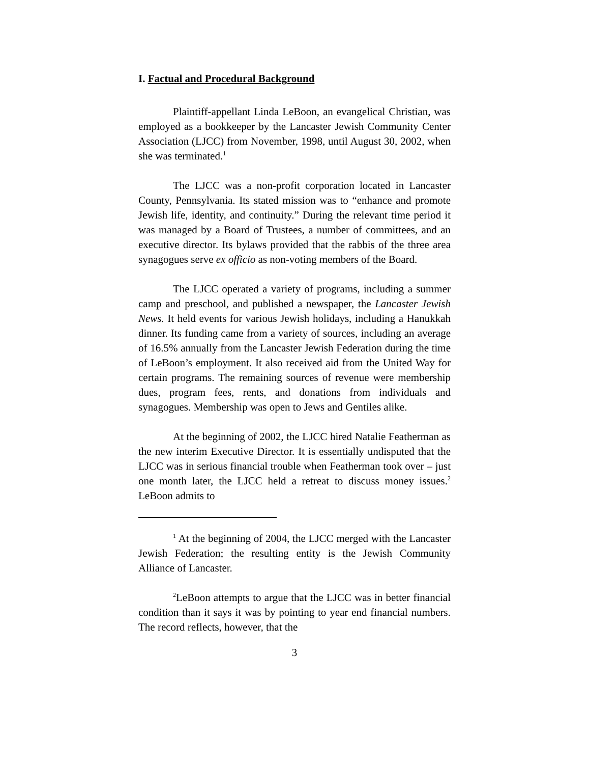I. Factual and Procedural Background
Plaintiff-appellant Linda LeBoon, an evangelical Christian, was employed as a bookkeeper by the Lancaster Jewish Community Center Association (LJCC) from November, 1998, until August 30, 2002, when she was terminated.<sup>1</sup>
The LJCC was a non-profit corporation located in Lancaster County, Pennsylvania. Its stated mission was to “enhance and promote Jewish life, identity, and continuity.” During the relevant time period it was managed by a Board of Trustees, a number of committees, and an executive director. Its bylaws provided that the rabbis of the three area synagogues serve ex officio as non-voting members of the Board.
The LJCC operated a variety of programs, including a summer camp and preschool, and published a newspaper, the Lancaster Jewish News. It held events for various Jewish holidays, including a Hanukkah dinner. Its funding came from a variety of sources, including an average of 16.5% annually from the Lancaster Jewish Federation during the time of LeBoon’s employment. It also received aid from the United Way for certain programs. The remaining sources of revenue were membership dues, program fees, rents, and donations from individuals and synagogues. Membership was open to Jews and Gentiles alike.
At the beginning of 2002, the LJCC hired Natalie Featherman as the new interim Executive Director. It is essentially undisputed that the LJCC was in serious financial trouble when Featherman took over – just one month later, the LJCC held a retreat to discuss money issues.<sup>2</sup> LeBoon admits to
<sup>1</sup> At the beginning of 2004, the LJCC merged with the Lancaster Jewish Federation; the resulting entity is the Jewish Community Alliance of Lancaster.
<sup>2</sup> LeBoon attempts to argue that the LJCC was in better financial condition than it says it was by pointing to year end financial numbers. The record reflects, however, that the
3